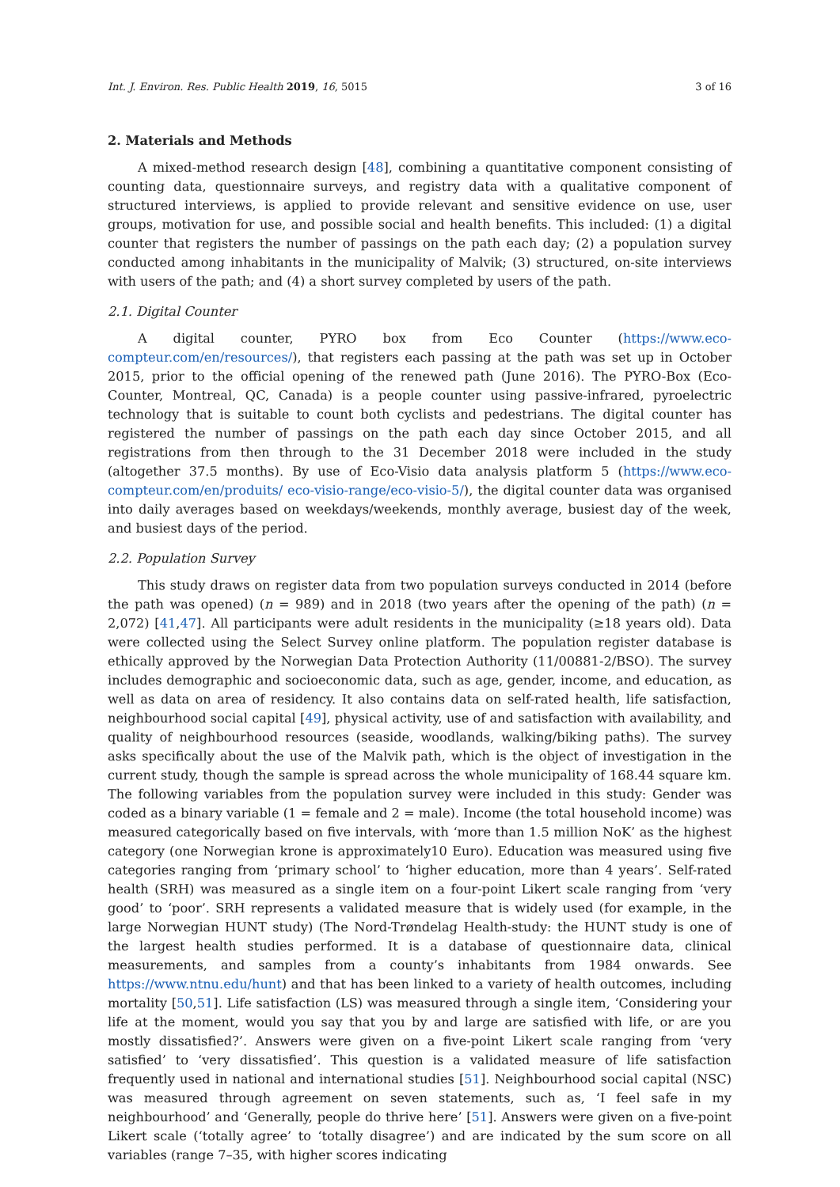Int. J. Environ. Res. Public Health 2019, 16, 5015 3 of 16
2. Materials and Methods
A mixed-method research design [48], combining a quantitative component consisting of counting data, questionnaire surveys, and registry data with a qualitative component of structured interviews, is applied to provide relevant and sensitive evidence on use, user groups, motivation for use, and possible social and health benefits. This included: (1) a digital counter that registers the number of passings on the path each day; (2) a population survey conducted among inhabitants in the municipality of Malvik; (3) structured, on-site interviews with users of the path; and (4) a short survey completed by users of the path.
2.1. Digital Counter
A digital counter, PYRO box from Eco Counter (https://www.eco-compteur.com/en/resources/), that registers each passing at the path was set up in October 2015, prior to the official opening of the renewed path (June 2016). The PYRO-Box (Eco-Counter, Montreal, QC, Canada) is a people counter using passive-infrared, pyroelectric technology that is suitable to count both cyclists and pedestrians. The digital counter has registered the number of passings on the path each day since October 2015, and all registrations from then through to the 31 December 2018 were included in the study (altogether 37.5 months). By use of Eco-Visio data analysis platform 5 (https://www.eco-compteur.com/en/produits/ eco-visio-range/eco-visio-5/), the digital counter data was organised into daily averages based on weekdays/weekends, monthly average, busiest day of the week, and busiest days of the period.
2.2. Population Survey
This study draws on register data from two population surveys conducted in 2014 (before the path was opened) (n = 989) and in 2018 (two years after the opening of the path) (n = 2,072) [41,47]. All participants were adult residents in the municipality (≥18 years old). Data were collected using the Select Survey online platform. The population register database is ethically approved by the Norwegian Data Protection Authority (11/00881-2/BSO). The survey includes demographic and socioeconomic data, such as age, gender, income, and education, as well as data on area of residency. It also contains data on self-rated health, life satisfaction, neighbourhood social capital [49], physical activity, use of and satisfaction with availability, and quality of neighbourhood resources (seaside, woodlands, walking/biking paths). The survey asks specifically about the use of the Malvik path, which is the object of investigation in the current study, though the sample is spread across the whole municipality of 168.44 square km. The following variables from the population survey were included in this study: Gender was coded as a binary variable (1 = female and 2 = male). Income (the total household income) was measured categorically based on five intervals, with ‘more than 1.5 million NoK’ as the highest category (one Norwegian krone is approximately10 Euro). Education was measured using five categories ranging from ‘primary school’ to ‘higher education, more than 4 years’. Self-rated health (SRH) was measured as a single item on a four-point Likert scale ranging from ‘very good’ to ‘poor’. SRH represents a validated measure that is widely used (for example, in the large Norwegian HUNT study) (The Nord-Trøndelag Health-study: the HUNT study is one of the largest health studies performed. It is a database of questionnaire data, clinical measurements, and samples from a county’s inhabitants from 1984 onwards. See https://www.ntnu.edu/hunt) and that has been linked to a variety of health outcomes, including mortality [50,51]. Life satisfaction (LS) was measured through a single item, ‘Considering your life at the moment, would you say that you by and large are satisfied with life, or are you mostly dissatisfied?’. Answers were given on a five-point Likert scale ranging from ‘very satisfied’ to ‘very dissatisfied’. This question is a validated measure of life satisfaction frequently used in national and international studies [51]. Neighbourhood social capital (NSC) was measured through agreement on seven statements, such as, ‘I feel safe in my neighbourhood’ and ‘Generally, people do thrive here’ [51]. Answers were given on a five-point Likert scale (‘totally agree’ to ‘totally disagree’) and are indicated by the sum score on all variables (range 7–35, with higher scores indicating